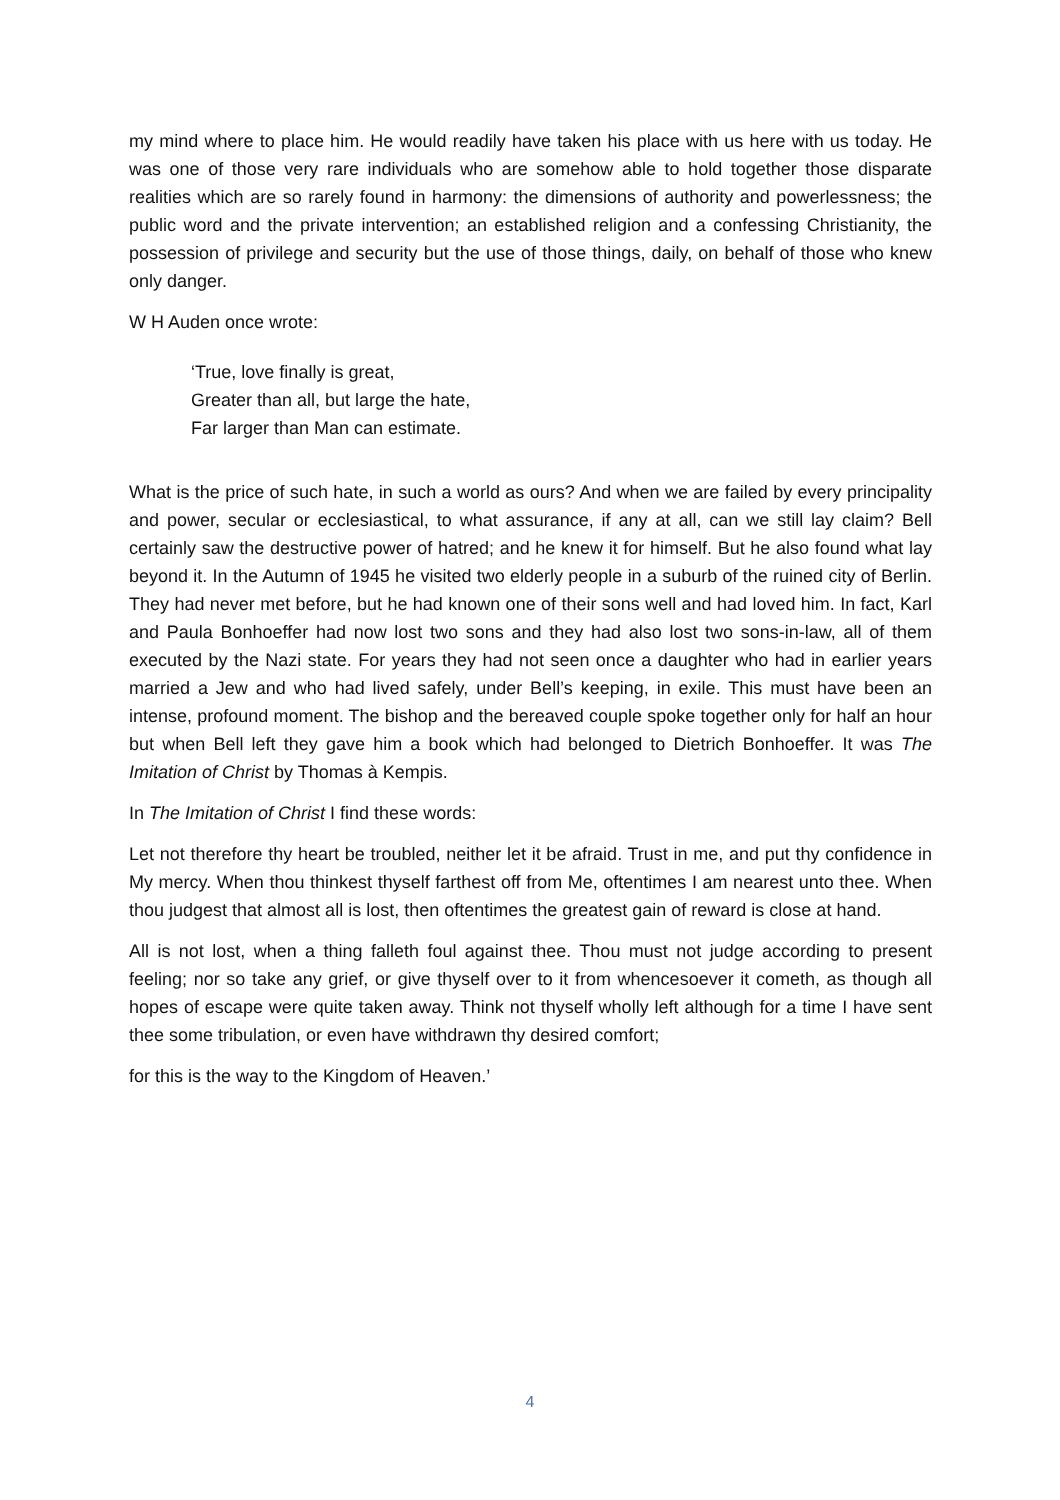my mind where to place him. He would readily have taken his place with us here with us today. He was one of those very rare individuals who are somehow able to hold together those disparate realities which are so rarely found in harmony: the dimensions of authority and powerlessness; the public word and the private intervention; an established religion and a confessing Christianity, the possession of privilege and security but the use of those things, daily, on behalf of those who knew only danger.
W H Auden once wrote:
‘True, love finally is great,
Greater than all, but large the hate,
Far larger than Man can estimate.
What is the price of such hate, in such a world as ours? And when we are failed by every principality and power, secular or ecclesiastical, to what assurance, if any at all, can we still lay claim? Bell certainly saw the destructive power of hatred; and he knew it for himself. But he also found what lay beyond it. In the Autumn of 1945 he visited two elderly people in a suburb of the ruined city of Berlin. They had never met before, but he had known one of their sons well and had loved him. In fact, Karl and Paula Bonhoeffer had now lost two sons and they had also lost two sons-in-law, all of them executed by the Nazi state. For years they had not seen once a daughter who had in earlier years married a Jew and who had lived safely, under Bell’s keeping, in exile. This must have been an intense, profound moment. The bishop and the bereaved couple spoke together only for half an hour but when Bell left they gave him a book which had belonged to Dietrich Bonhoeffer. It was The Imitation of Christ by Thomas à Kempis.
In The Imitation of Christ I find these words:
Let not therefore thy heart be troubled, neither let it be afraid. Trust in me, and put thy confidence in My mercy. When thou thinkest thyself farthest off from Me, oftentimes I am nearest unto thee. When thou judgest that almost all is lost, then oftentimes the greatest gain of reward is close at hand.
All is not lost, when a thing falleth foul against thee. Thou must not judge according to present feeling; nor so take any grief, or give thyself over to it from whencesoever it cometh, as though all hopes of escape were quite taken away. Think not thyself wholly left although for a time I have sent thee some tribulation, or even have withdrawn thy desired comfort;
for this is the way to the Kingdom of Heaven.’
4